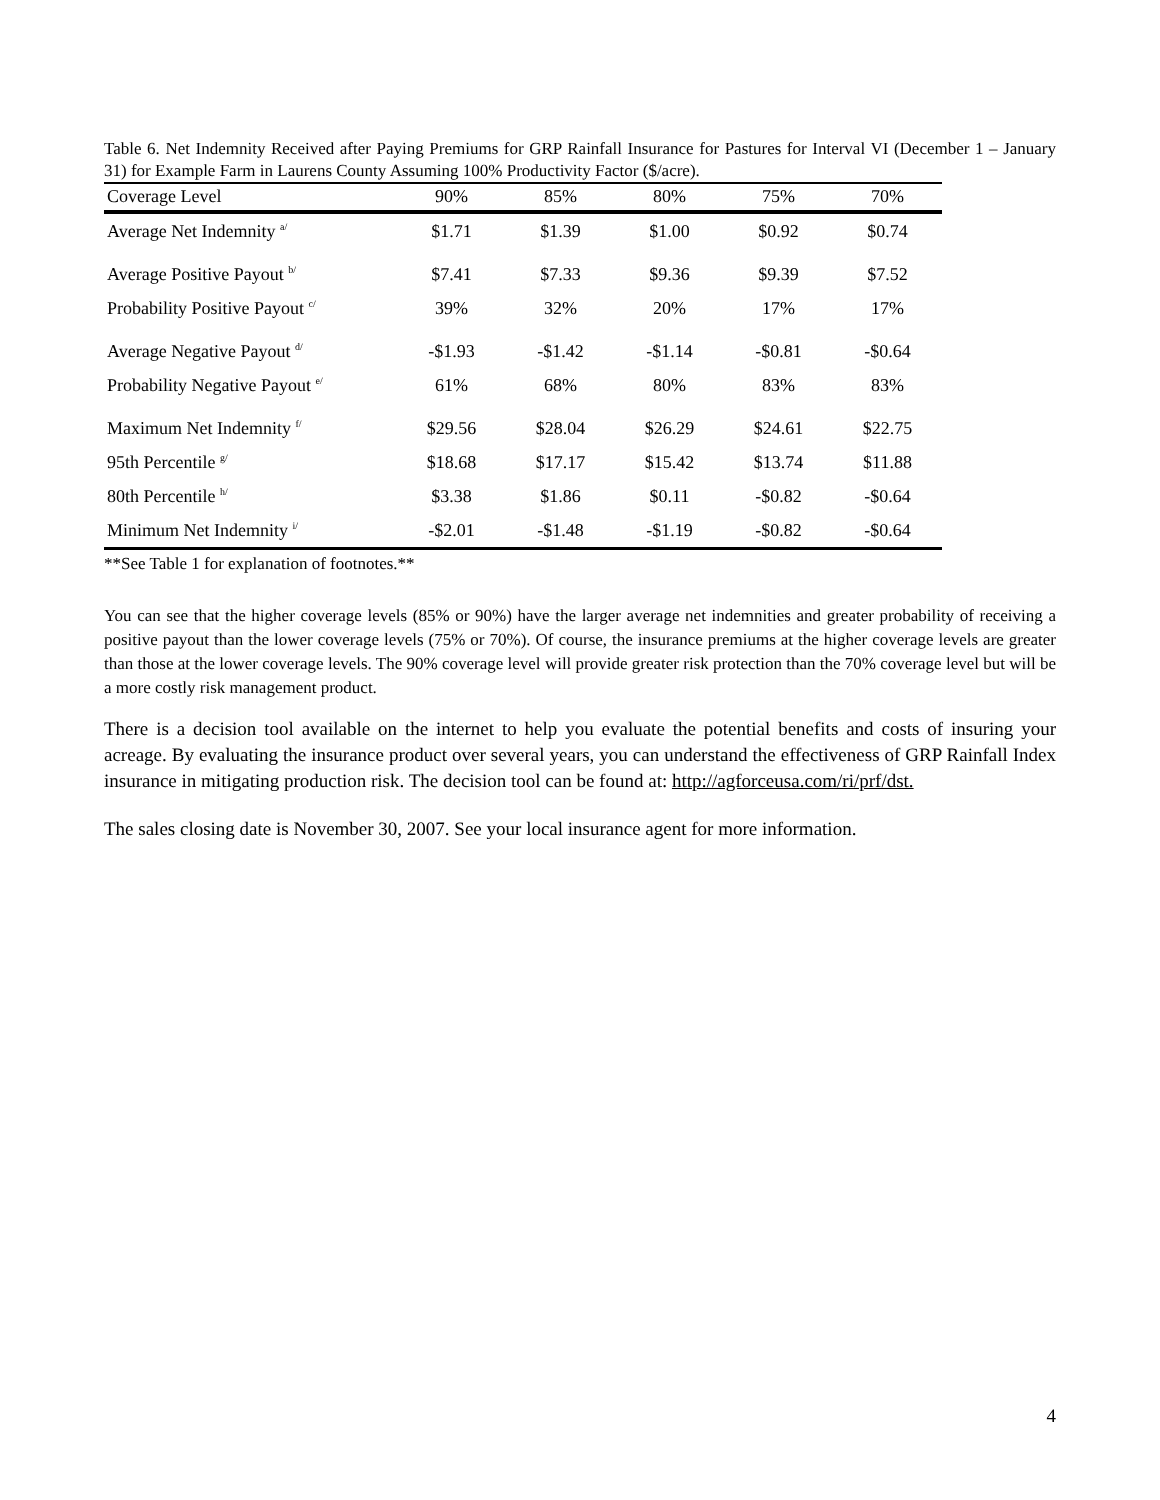Table 6. Net Indemnity Received after Paying Premiums for GRP Rainfall Insurance for Pastures for Interval VI (December 1 – January 31) for Example Farm in Laurens County Assuming 100% Productivity Factor ($/acre).
| Coverage Level | 90% | 85% | 80% | 75% | 70% |
| --- | --- | --- | --- | --- | --- |
| Average Net Indemnity <sup>a/</sup> | $1.71 | $1.39 | $1.00 | $0.92 | $0.74 |
| Average Positive Payout <sup>b/</sup> | $7.41 | $7.33 | $9.36 | $9.39 | $7.52 |
| Probability Positive Payout <sup>c/</sup> | 39% | 32% | 20% | 17% | 17% |
| Average Negative Payout <sup>d/</sup> | -$1.93 | -$1.42 | -$1.14 | -$0.81 | -$0.64 |
| Probability Negative Payout <sup>e/</sup> | 61% | 68% | 80% | 83% | 83% |
| Maximum Net Indemnity <sup>f/</sup> | $29.56 | $28.04 | $26.29 | $24.61 | $22.75 |
| 95th Percentile <sup>g/</sup> | $18.68 | $17.17 | $15.42 | $13.74 | $11.88 |
| 80th Percentile <sup>h/</sup> | $3.38 | $1.86 | $0.11 | -$0.82 | -$0.64 |
| Minimum Net Indemnity <sup>i/</sup> | -$2.01 | -$1.48 | -$1.19 | -$0.82 | -$0.64 |
**See Table 1 for explanation of footnotes.**
You can see that the higher coverage levels (85% or 90%) have the larger average net indemnities and greater probability of receiving a positive payout than the lower coverage levels (75% or 70%). Of course, the insurance premiums at the higher coverage levels are greater than those at the lower coverage levels. The 90% coverage level will provide greater risk protection than the 70% coverage level but will be a more costly risk management product.
There is a decision tool available on the internet to help you evaluate the potential benefits and costs of insuring your acreage. By evaluating the insurance product over several years, you can understand the effectiveness of GRP Rainfall Index insurance in mitigating production risk. The decision tool can be found at: http://agforceusa.com/ri/prf/dst.
The sales closing date is November 30, 2007. See your local insurance agent for more information.
4